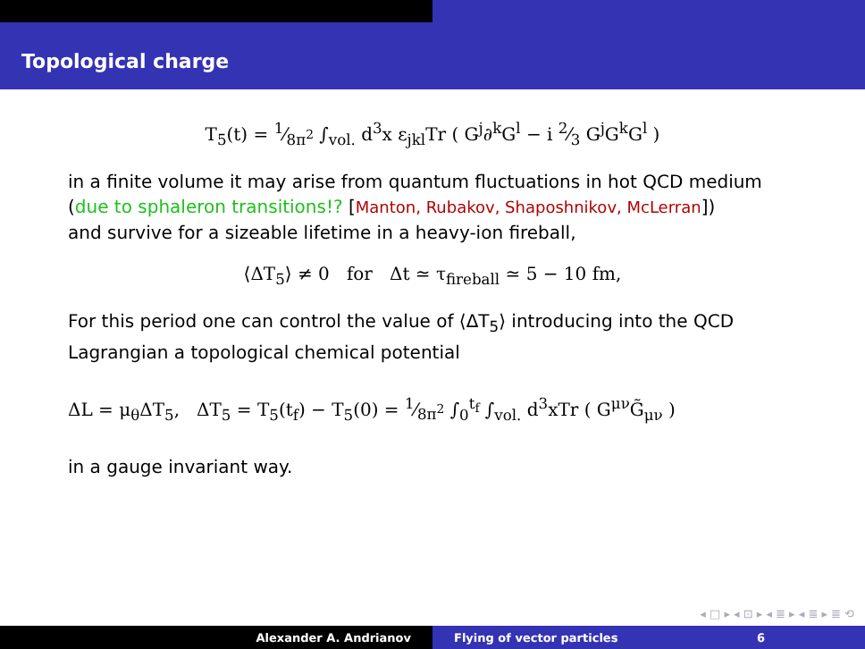Topological charge
T<sub>5</sub>(t) = 1⁄8π<sup>2</sup> ∫<sub>vol.</sub> d<sup>3</sup>x ε<sub>jkl</sub>Tr ( G<sup>j</sup>∂<sup>k</sup>G<sup>l</sup> − i 2⁄3 G<sup>j</sup>G<sup>k</sup>G<sup>l</sup> )
in a finite volume it may arise from quantum fluctuations in hot QCD medium
(due to sphaleron transitions!? [Manton, Rubakov, Shaposhnikov, McLerran])
and survive for a sizeable lifetime in a heavy-ion fireball,
⟨ΔT<sub>5</sub>⟩ ≠ 0 for Δt ≃ τ<sub>fireball</sub> ≃ 5 − 10 fm,
For this period one can control the value of ⟨ΔT<sub>5</sub>⟩ introducing into the QCD Lagrangian a topological chemical potential
ΔL = μ<sub>θ</sub>ΔT<sub>5</sub>, ΔT<sub>5</sub> = T<sub>5</sub>(t<sub>f</sub>) − T<sub>5</sub>(0) = 1⁄8π<sup>2</sup> ∫<sub>0</sub><sup>t<sub>f</sub></sup> ∫<sub>vol.</sub> d<sup>3</sup>xTr ( G<sup>μν</sup>G̃<sub>μν</sub> )
in a gauge invariant way.
◂ □ ▸ ◂ ⊡ ▸ ◂ ≣ ▸ ◂ ≣ ▸ ≣ ⟲
Alexander A. Andrianov Flying of vector particles 6